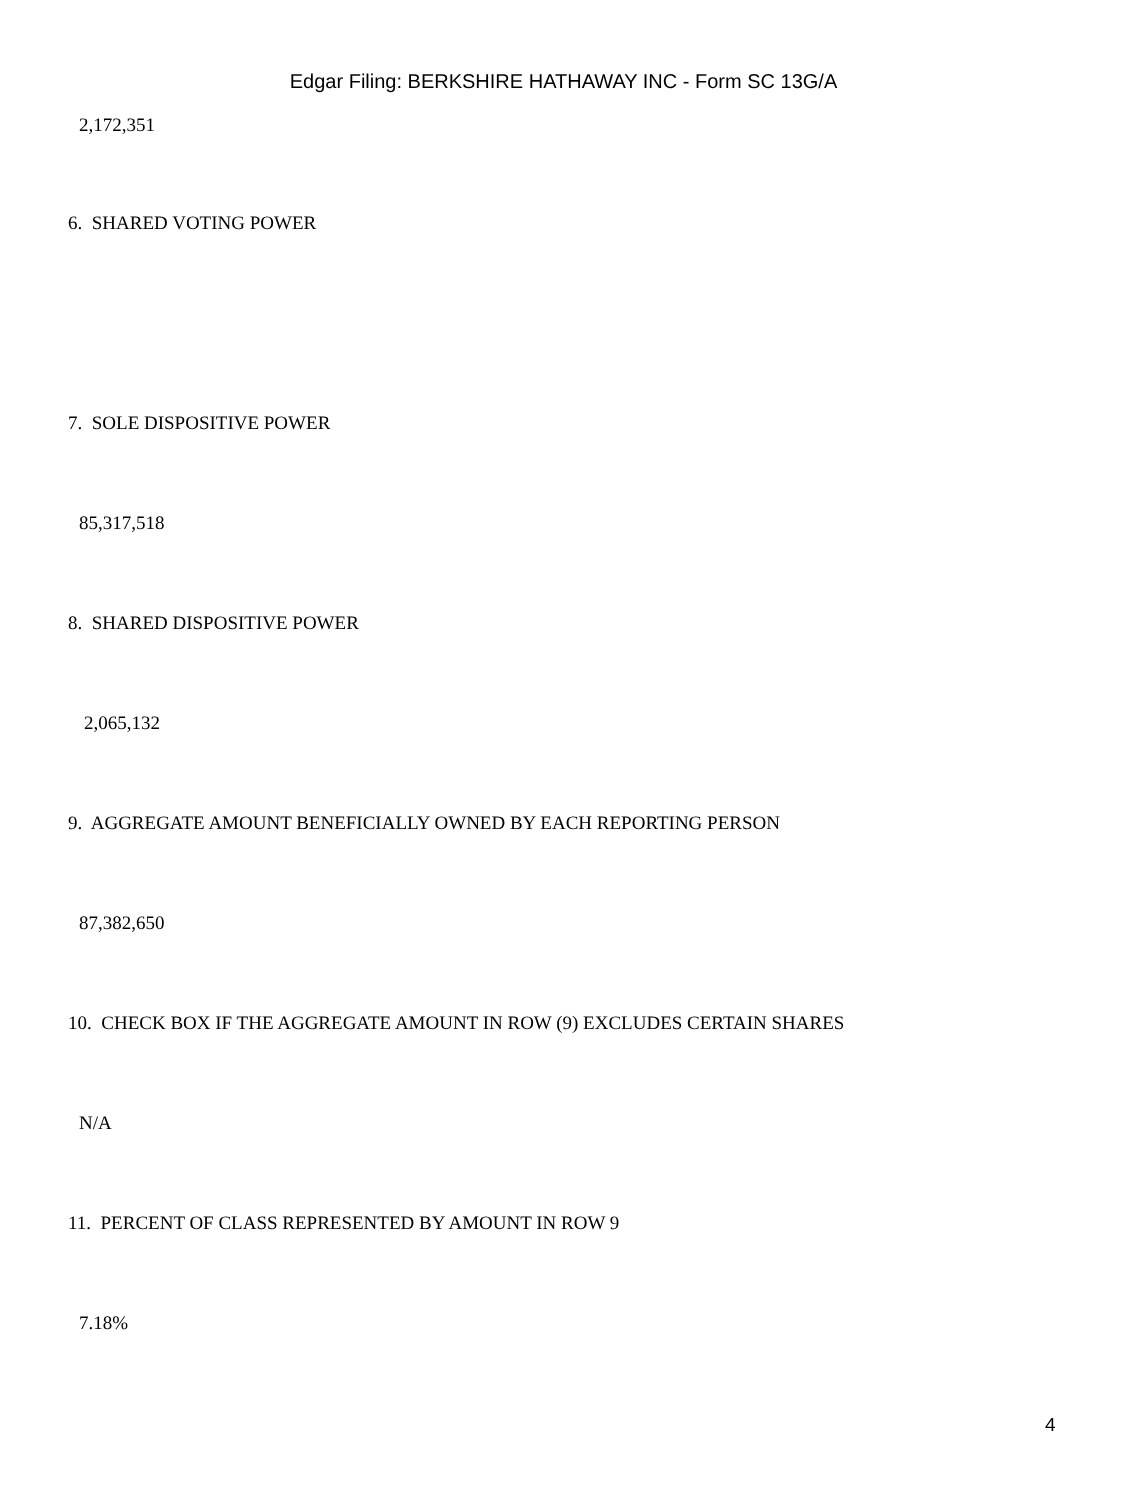Edgar Filing: BERKSHIRE HATHAWAY INC - Form SC 13G/A
2,172,351
6. SHARED VOTING POWER
7. SOLE DISPOSITIVE POWER
85,317,518
8. SHARED DISPOSITIVE POWER
2,065,132
9. AGGREGATE AMOUNT BENEFICIALLY OWNED BY EACH REPORTING PERSON
87,382,650
10. CHECK BOX IF THE AGGREGATE AMOUNT IN ROW (9) EXCLUDES CERTAIN SHARES
N/A
11. PERCENT OF CLASS REPRESENTED BY AMOUNT IN ROW 9
7.18%
4